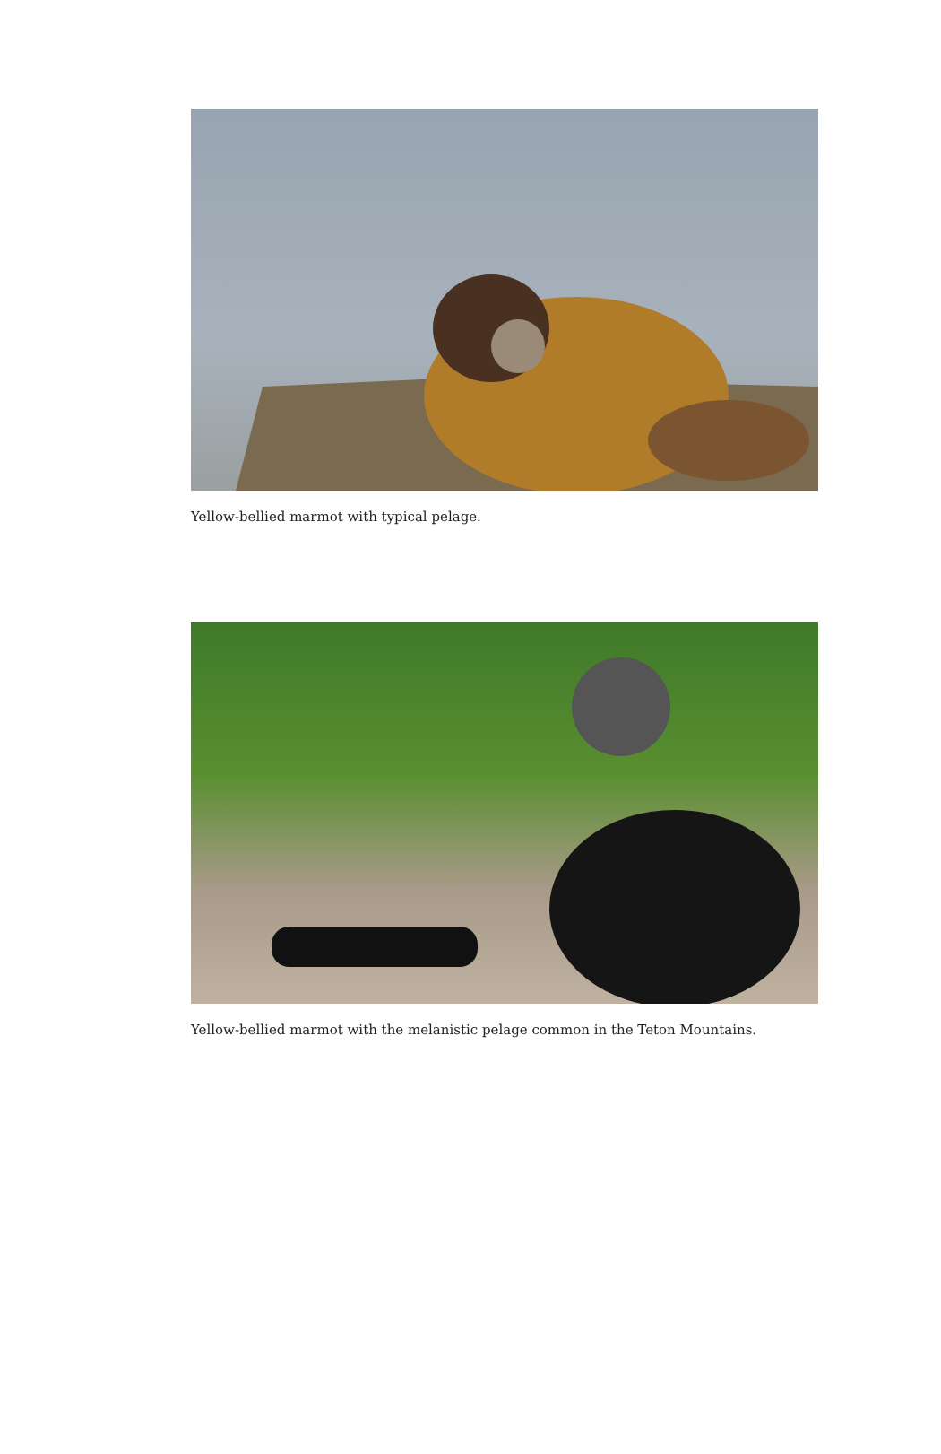Yellow-bellied marmot with typical pelage.
Yellow-bellied marmot with the melanistic pelage common in the Teton Mountains.